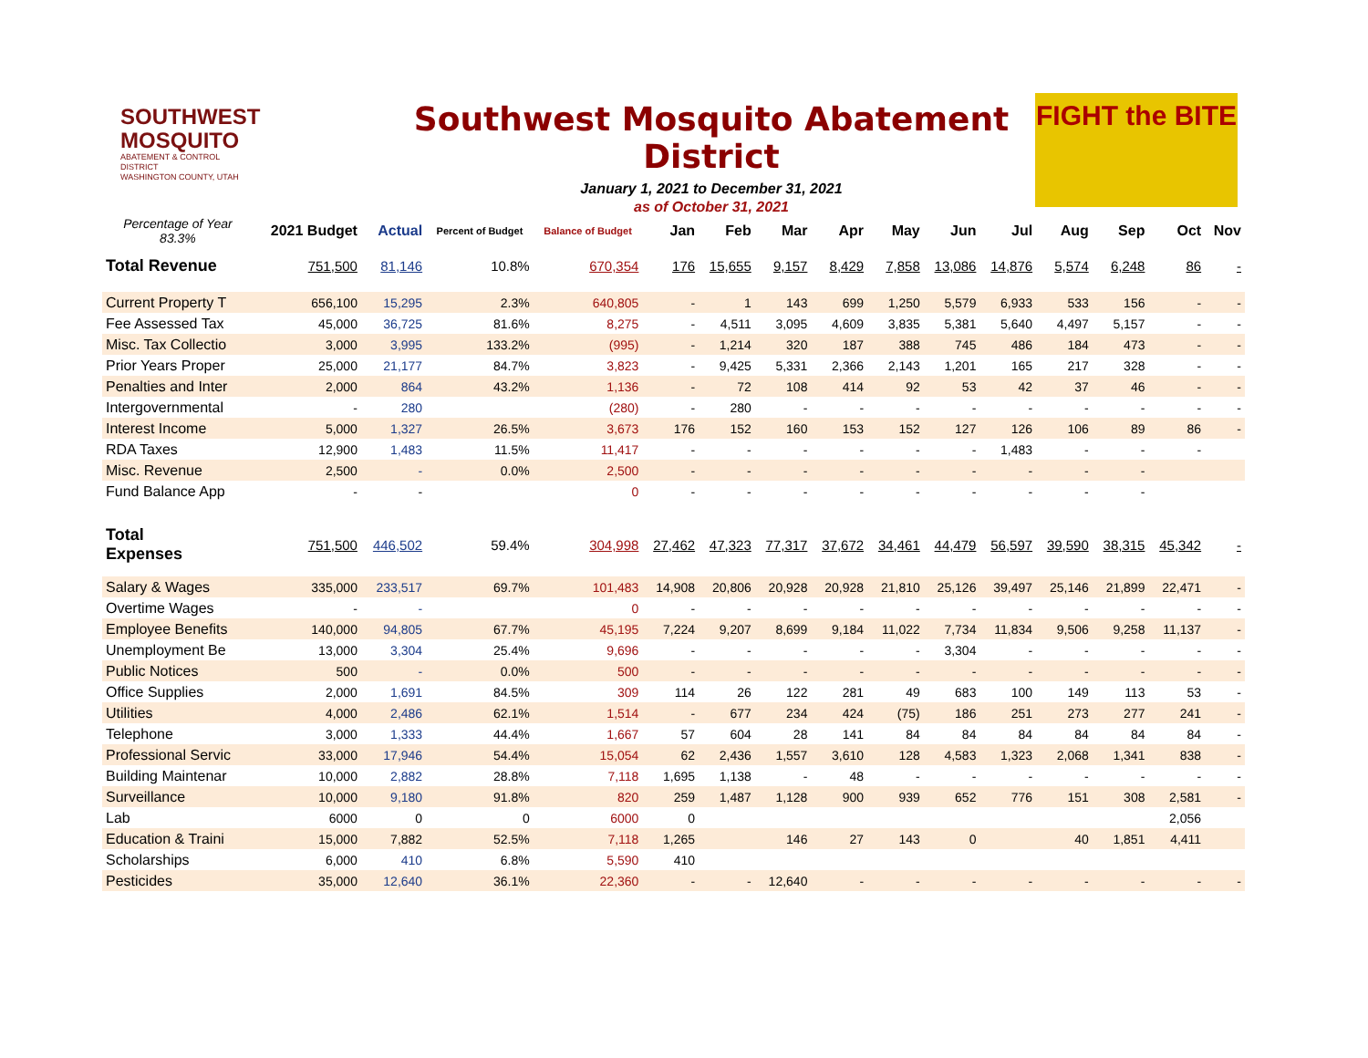SOUTHWEST
MOSQUITO
ABATEMENT & CONTROL DISTRICT
WASHINGTON COUNTY, UTAH
Southwest Mosquito Abatement District
January 1, 2021 to December 31, 2021
as of October 31, 2021
FIGHT the BITE
| Percentage of Year 83.3% | 2021 Budget | Actual | Percent of Budget | Balance of Budget | Jan | Feb | Mar | Apr | May | Jun | Jul | Aug | Sep | Oct | Nov |
| --- | --- | --- | --- | --- | --- | --- | --- | --- | --- | --- | --- | --- | --- | --- | --- |
| Total Revenue | 751,500 | 81,146 | 10.8% | 670,354 | 176 | 15,655 | 9,157 | 8,429 | 7,858 | 13,086 | 14,876 | 5,574 | 6,248 | 86 | - |
| Current Property T | 656,100 | 15,295 | 2.3% | 640,805 | - | 1 | 143 | 699 | 1,250 | 5,579 | 6,933 | 533 | 156 | - | - |
| Fee Assessed Tax | 45,000 | 36,725 | 81.6% | 8,275 | - | 4,511 | 3,095 | 4,609 | 3,835 | 5,381 | 5,640 | 4,497 | 5,157 | - | - |
| Misc. Tax Collectio | 3,000 | 3,995 | 133.2% | (995) | - | 1,214 | 320 | 187 | 388 | 745 | 486 | 184 | 473 | - | - |
| Prior Years Proper | 25,000 | 21,177 | 84.7% | 3,823 | - | 9,425 | 5,331 | 2,366 | 2,143 | 1,201 | 165 | 217 | 328 | - | - |
| Penalties and Inter | 2,000 | 864 | 43.2% | 1,136 | - | 72 | 108 | 414 | 92 | 53 | 42 | 37 | 46 | - | - |
| Intergovernmental | - | 280 | | (280) | - | 280 | - | - | - | - | - | - | - | - | - |
| Interest Income | 5,000 | 1,327 | 26.5% | 3,673 | 176 | 152 | 160 | 153 | 152 | 127 | 126 | 106 | 89 | 86 | - |
| RDA Taxes | 12,900 | 1,483 | 11.5% | 11,417 | - | - | - | - | - | - | 1,483 | - | - | - | |
| Misc. Revenue | 2,500 | - | 0.0% | 2,500 | - | - | - | - | - | - | - | - | - | | |
| Fund Balance App | - | - | | 0 | - | - | - | - | - | - | - | - | - | | |
| Total Expenses | 751,500 | 446,502 | 59.4% | 304,998 | 27,462 | 47,323 | 77,317 | 37,672 | 34,461 | 44,479 | 56,597 | 39,590 | 38,315 | 45,342 | - |
| Salary & Wages | 335,000 | 233,517 | 69.7% | 101,483 | 14,908 | 20,806 | 20,928 | 20,928 | 21,810 | 25,126 | 39,497 | 25,146 | 21,899 | 22,471 | - |
| Overtime Wages | - | - | | 0 | - | - | - | - | - | - | - | - | - | - | - |
| Employee Benefits | 140,000 | 94,805 | 67.7% | 45,195 | 7,224 | 9,207 | 8,699 | 9,184 | 11,022 | 7,734 | 11,834 | 9,506 | 9,258 | 11,137 | - |
| Unemployment Be | 13,000 | 3,304 | 25.4% | 9,696 | - | - | - | - | - | 3,304 | - | - | - | - | - |
| Public Notices | 500 | - | 0.0% | 500 | - | - | - | - | - | - | - | - | - | - | - |
| Office Supplies | 2,000 | 1,691 | 84.5% | 309 | 114 | 26 | 122 | 281 | 49 | 683 | 100 | 149 | 113 | 53 | - |
| Utilities | 4,000 | 2,486 | 62.1% | 1,514 | - | 677 | 234 | 424 | (75) | 186 | 251 | 273 | 277 | 241 | - |
| Telephone | 3,000 | 1,333 | 44.4% | 1,667 | 57 | 604 | 28 | 141 | 84 | 84 | 84 | 84 | 84 | 84 | - |
| Professional Servic | 33,000 | 17,946 | 54.4% | 15,054 | 62 | 2,436 | 1,557 | 3,610 | 128 | 4,583 | 1,323 | 2,068 | 1,341 | 838 | - |
| Building Maintenar | 10,000 | 2,882 | 28.8% | 7,118 | 1,695 | 1,138 | - | 48 | - | - | - | - | - | - | - |
| Surveillance | 10,000 | 9,180 | 91.8% | 820 | 259 | 1,487 | 1,128 | 900 | 939 | 652 | 776 | 151 | 308 | 2,581 | - |
| Lab | 6000 | 0 | 0 | 6000 | 0 | | | | | | | | | 2,056 | |
| Education & Traini | 15,000 | 7,882 | 52.5% | 7,118 | 1,265 | | 146 | 27 | 143 | 0 | | 40 | 1,851 | 4,411 | |
| Scholarships | 6,000 | 410 | 6.8% | 5,590 | 410 | | | | | | | | | | |
| Pesticides | 35,000 | 12,640 | 36.1% | 22,360 | - | - | 12,640 | - | - | - | - | - | - | - | - |